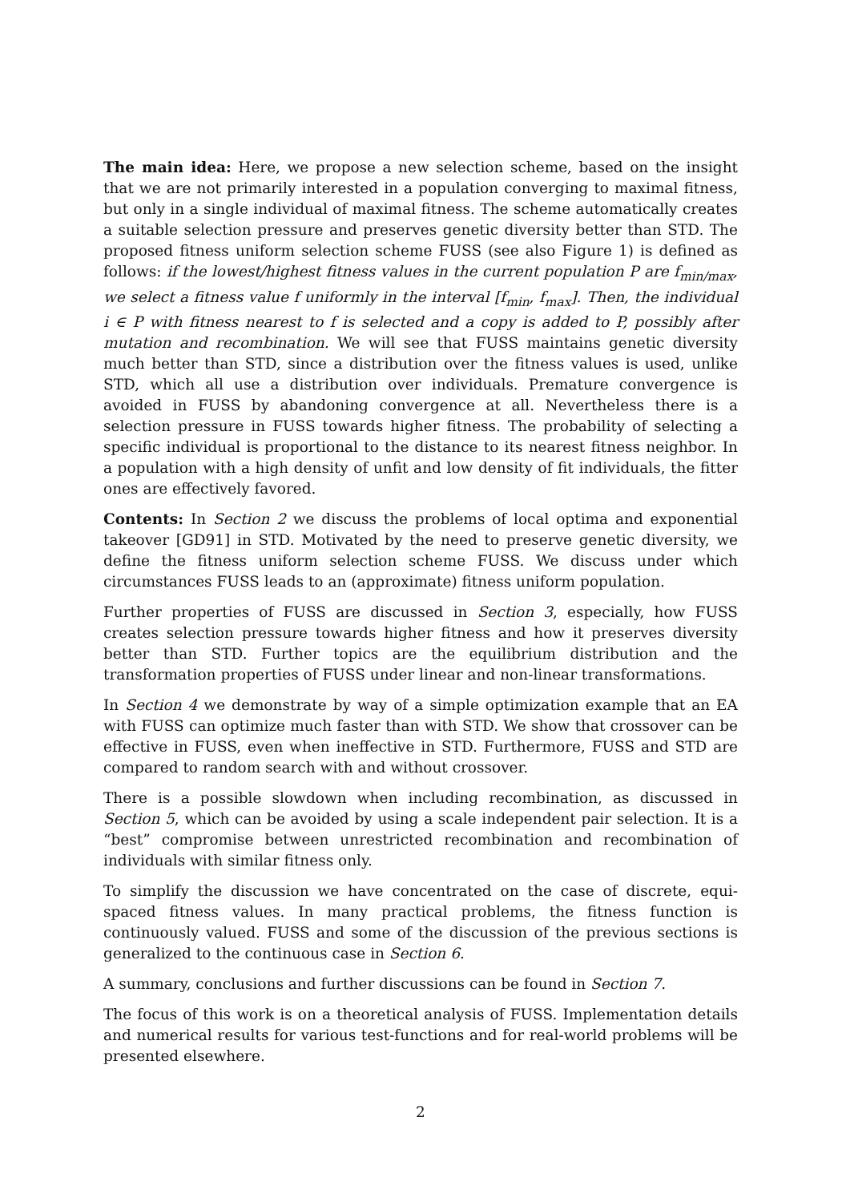The main idea: Here, we propose a new selection scheme, based on the insight that we are not primarily interested in a population converging to maximal fitness, but only in a single individual of maximal fitness. The scheme automatically creates a suitable selection pressure and preserves genetic diversity better than STD. The proposed fitness uniform selection scheme FUSS (see also Figure 1) is defined as follows: if the lowest/highest fitness values in the current population P are f<sub>min/max</sub>, we select a fitness value f uniformly in the interval [f<sub>min</sub>, f<sub>max</sub>]. Then, the individual i ∈ P with fitness nearest to f is selected and a copy is added to P, possibly after mutation and recombination. We will see that FUSS maintains genetic diversity much better than STD, since a distribution over the fitness values is used, unlike STD, which all use a distribution over individuals. Premature convergence is avoided in FUSS by abandoning convergence at all. Nevertheless there is a selection pressure in FUSS towards higher fitness. The probability of selecting a specific individual is proportional to the distance to its nearest fitness neighbor. In a population with a high density of unfit and low density of fit individuals, the fitter ones are effectively favored.
Contents: In Section 2 we discuss the problems of local optima and exponential takeover [GD91] in STD. Motivated by the need to preserve genetic diversity, we define the fitness uniform selection scheme FUSS. We discuss under which circumstances FUSS leads to an (approximate) fitness uniform population.
Further properties of FUSS are discussed in Section 3, especially, how FUSS creates selection pressure towards higher fitness and how it preserves diversity better than STD. Further topics are the equilibrium distribution and the transformation properties of FUSS under linear and non-linear transformations.
In Section 4 we demonstrate by way of a simple optimization example that an EA with FUSS can optimize much faster than with STD. We show that crossover can be effective in FUSS, even when ineffective in STD. Furthermore, FUSS and STD are compared to random search with and without crossover.
There is a possible slowdown when including recombination, as discussed in Section 5, which can be avoided by using a scale independent pair selection. It is a “best” compromise between unrestricted recombination and recombination of individuals with similar fitness only.
To simplify the discussion we have concentrated on the case of discrete, equi-spaced fitness values. In many practical problems, the fitness function is continuously valued. FUSS and some of the discussion of the previous sections is generalized to the continuous case in Section 6.
A summary, conclusions and further discussions can be found in Section 7.
The focus of this work is on a theoretical analysis of FUSS. Implementation details and numerical results for various test-functions and for real-world problems will be presented elsewhere.
2